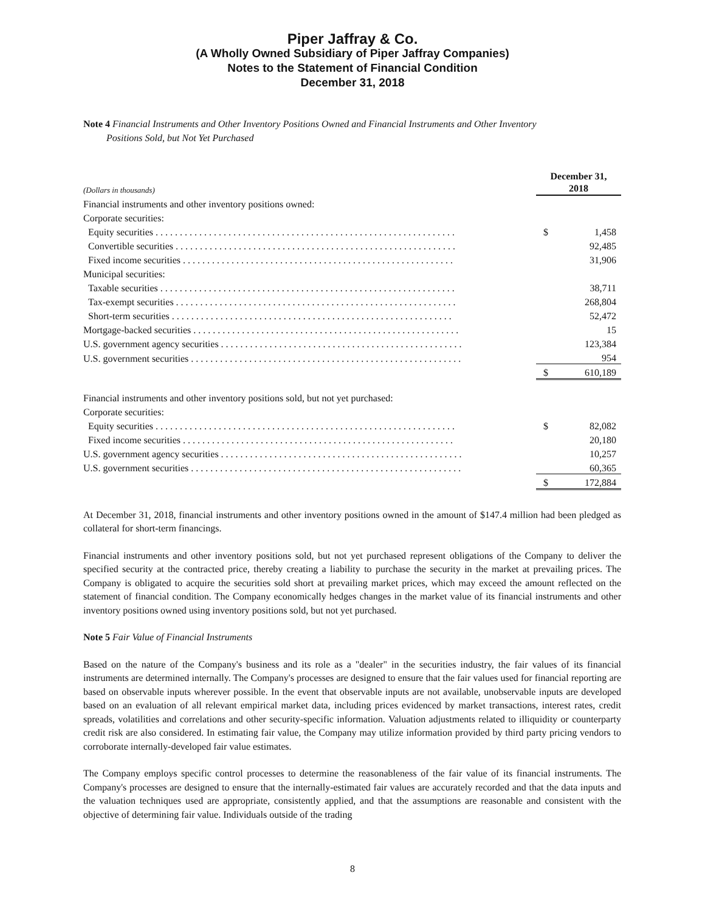Piper Jaffray & Co.
(A Wholly Owned Subsidiary of Piper Jaffray Companies)
Notes to the Statement of Financial Condition
December 31, 2018
Note 4 Financial Instruments and Other Inventory Positions Owned and Financial Instruments and Other Inventory
Positions Sold, but Not Yet Purchased
| (Dollars in thousands) | December 31, 2018 | |
| Financial instruments and other inventory positions owned: | | |
| Corporate securities: | | |
| Equity securities . . . . . . . . . . . . . . . . . . . . . . . . . . . . . . . . . . . . . . . . . . . . . . . . . . . . . . . . . . . . . . | $ | 1,458 |
| Convertible securities . . . . . . . . . . . . . . . . . . . . . . . . . . . . . . . . . . . . . . . . . . . . . . . . . . . . . . . . . . | | 92,485 |
| Fixed income securities . . . . . . . . . . . . . . . . . . . . . . . . . . . . . . . . . . . . . . . . . . . . . . . . . . . . . . . . | | 31,906 |
| Municipal securities: | | |
| Taxable securities . . . . . . . . . . . . . . . . . . . . . . . . . . . . . . . . . . . . . . . . . . . . . . . . . . . . . . . . . . . . . | | 38,711 |
| Tax-exempt securities . . . . . . . . . . . . . . . . . . . . . . . . . . . . . . . . . . . . . . . . . . . . . . . . . . . . . . . . . . | | 268,804 |
| Short-term securities . . . . . . . . . . . . . . . . . . . . . . . . . . . . . . . . . . . . . . . . . . . . . . . . . . . . . . . . . . | | 52,472 |
| Mortgage-backed securities . . . . . . . . . . . . . . . . . . . . . . . . . . . . . . . . . . . . . . . . . . . . . . . . . . . . . . . | | 15 |
| U.S. government agency securities . . . . . . . . . . . . . . . . . . . . . . . . . . . . . . . . . . . . . . . . . . . . . . . . . . | | 123,384 |
| U.S. government securities . . . . . . . . . . . . . . . . . . . . . . . . . . . . . . . . . . . . . . . . . . . . . . . . . . . . . . . . | | 954 |
| | $ | 610,189 |
| Financial instruments and other inventory positions sold, but not yet purchased: | | |
| Corporate securities: | | |
| Equity securities . . . . . . . . . . . . . . . . . . . . . . . . . . . . . . . . . . . . . . . . . . . . . . . . . . . . . . . . . . . . . . | $ | 82,082 |
| Fixed income securities . . . . . . . . . . . . . . . . . . . . . . . . . . . . . . . . . . . . . . . . . . . . . . . . . . . . . . . . | | 20,180 |
| U.S. government agency securities . . . . . . . . . . . . . . . . . . . . . . . . . . . . . . . . . . . . . . . . . . . . . . . . . . | | 10,257 |
| U.S. government securities . . . . . . . . . . . . . . . . . . . . . . . . . . . . . . . . . . . . . . . . . . . . . . . . . . . . . . . . | | 60,365 |
| | $ | 172,884 |
At December 31, 2018, financial instruments and other inventory positions owned in the amount of $147.4 million had been pledged as collateral for short-term financings.
Financial instruments and other inventory positions sold, but not yet purchased represent obligations of the Company to deliver the specified security at the contracted price, thereby creating a liability to purchase the security in the market at prevailing prices. The Company is obligated to acquire the securities sold short at prevailing market prices, which may exceed the amount reflected on the statement of financial condition. The Company economically hedges changes in the market value of its financial instruments and other inventory positions owned using inventory positions sold, but not yet purchased.
Note 5 Fair Value of Financial Instruments
Based on the nature of the Company's business and its role as a "dealer" in the securities industry, the fair values of its financial instruments are determined internally. The Company's processes are designed to ensure that the fair values used for financial reporting are based on observable inputs wherever possible. In the event that observable inputs are not available, unobservable inputs are developed based on an evaluation of all relevant empirical market data, including prices evidenced by market transactions, interest rates, credit spreads, volatilities and correlations and other security-specific information. Valuation adjustments related to illiquidity or counterparty credit risk are also considered. In estimating fair value, the Company may utilize information provided by third party pricing vendors to corroborate internally-developed fair value estimates.
The Company employs specific control processes to determine the reasonableness of the fair value of its financial instruments. The Company's processes are designed to ensure that the internally-estimated fair values are accurately recorded and that the data inputs and the valuation techniques used are appropriate, consistently applied, and that the assumptions are reasonable and consistent with the objective of determining fair value. Individuals outside of the trading
8